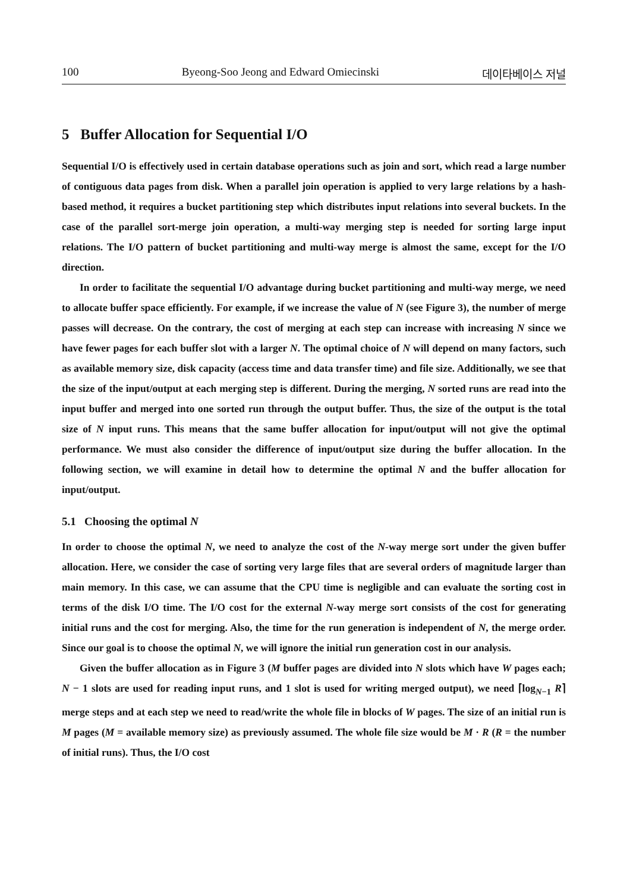100 Byeong-Soo Jeong and Edward Omiecinski 데이타베이스 저널
5 Buffer Allocation for Sequential I/O
Sequential I/O is effectively used in certain database operations such as join and sort, which read a large number of contiguous data pages from disk. When a parallel join operation is applied to very large relations by a hash-based method, it requires a bucket partitioning step which distributes input relations into several buckets. In the case of the parallel sort-merge join operation, a multi-way merging step is needed for sorting large input relations. The I/O pattern of bucket partitioning and multi-way merge is almost the same, except for the I/O direction.
In order to facilitate the sequential I/O advantage during bucket partitioning and multi-way merge, we need to allocate buffer space efficiently. For example, if we increase the value of N (see Figure 3), the number of merge passes will decrease. On the contrary, the cost of merging at each step can increase with increasing N since we have fewer pages for each buffer slot with a larger N. The optimal choice of N will depend on many factors, such as available memory size, disk capacity (access time and data transfer time) and file size. Additionally, we see that the size of the input/output at each merging step is different. During the merging, N sorted runs are read into the input buffer and merged into one sorted run through the output buffer. Thus, the size of the output is the total size of N input runs. This means that the same buffer allocation for input/output will not give the optimal performance. We must also consider the difference of input/output size during the buffer allocation. In the following section, we will examine in detail how to determine the optimal N and the buffer allocation for input/output.
5.1 Choosing the optimal N
In order to choose the optimal N, we need to analyze the cost of the N-way merge sort under the given buffer allocation. Here, we consider the case of sorting very large files that are several orders of magnitude larger than main memory. In this case, we can assume that the CPU time is negligible and can evaluate the sorting cost in terms of the disk I/O time. The I/O cost for the external N-way merge sort consists of the cost for generating initial runs and the cost for merging. Also, the time for the run generation is independent of N, the merge order. Since our goal is to choose the optimal N, we will ignore the initial run generation cost in our analysis.
Given the buffer allocation as in Figure 3 (M buffer pages are divided into N slots which have W pages each; N − 1 slots are used for reading input runs, and 1 slot is used for writing merged output), we need ⌈log<sub>N−1</sub> R⌉ merge steps and at each step we need to read/write the whole file in blocks of W pages. The size of an initial run is M pages (M = available memory size) as previously assumed. The whole file size would be M · R (R = the number of initial runs). Thus, the I/O cost